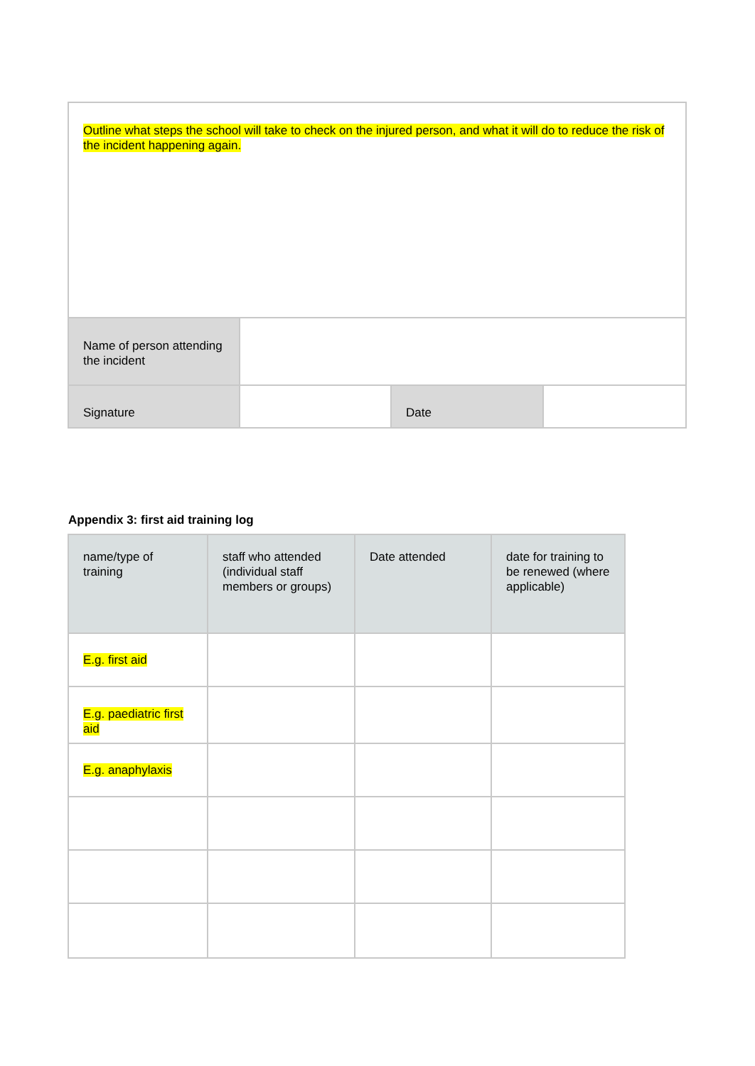| Outline what steps the school will take to check on the injured person, and what it will do to reduce the risk of the incident happening again. | | | |
| Name of person attending the incident | | | |
| Signature | | Date | |
Appendix 3: first aid training log
| name/type of training | staff who attended (individual staff members or groups) | Date attended | date for training to be renewed (where applicable) |
| --- | --- | --- | --- |
| E.g. first aid | | | |
| E.g. paediatric first aid | | | |
| E.g. anaphylaxis | | | |